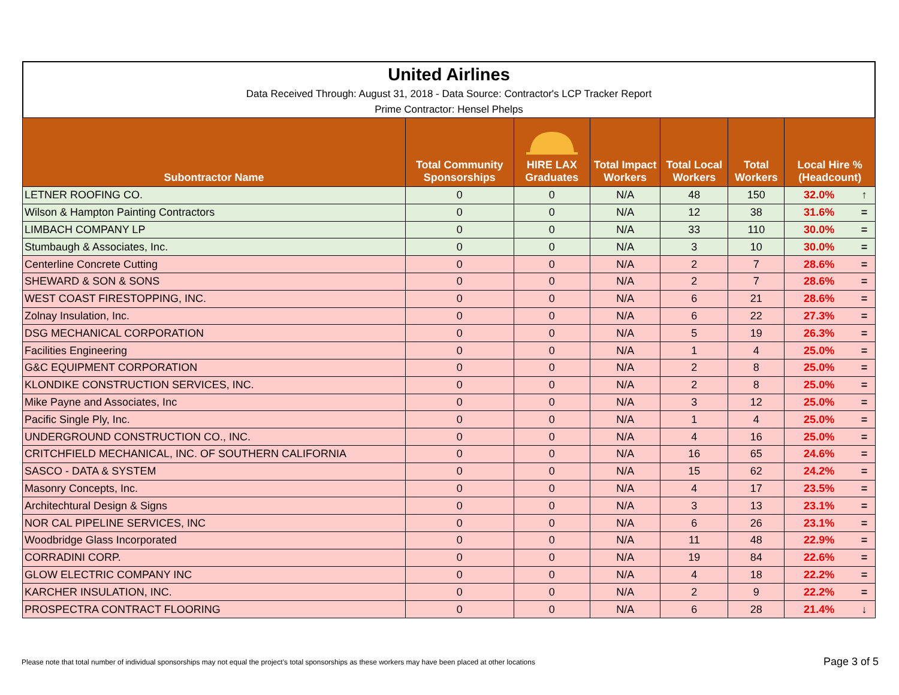United Airlines
Data Received Through: August 31, 2018 - Data Source: Contractor's LCP Tracker Report
Prime Contractor: Hensel Phelps
| Subontractor Name | Total Community Sponsorships | HIRE LAX Graduates | Total Impact Workers | Total Local Workers | Total Workers | Local Hire % (Headcount) | |
| --- | --- | --- | --- | --- | --- | --- | --- |
| LETNER ROOFING CO. | 0 | 0 | N/A | 48 | 150 | 32.0% | ↑ |
| Wilson & Hampton Painting Contractors | 0 | 0 | N/A | 12 | 38 | 31.6% | = |
| LIMBACH COMPANY LP | 0 | 0 | N/A | 33 | 110 | 30.0% | = |
| Stumbaugh & Associates, Inc. | 0 | 0 | N/A | 3 | 10 | 30.0% | = |
| Centerline Concrete Cutting | 0 | 0 | N/A | 2 | 7 | 28.6% | = |
| SHEWARD & SON & SONS | 0 | 0 | N/A | 2 | 7 | 28.6% | = |
| WEST COAST FIRESTOPPING, INC. | 0 | 0 | N/A | 6 | 21 | 28.6% | = |
| Zolnay Insulation, Inc. | 0 | 0 | N/A | 6 | 22 | 27.3% | = |
| DSG MECHANICAL CORPORATION | 0 | 0 | N/A | 5 | 19 | 26.3% | = |
| Facilities Engineering | 0 | 0 | N/A | 1 | 4 | 25.0% | = |
| G&C EQUIPMENT CORPORATION | 0 | 0 | N/A | 2 | 8 | 25.0% | = |
| KLONDIKE CONSTRUCTION SERVICES, INC. | 0 | 0 | N/A | 2 | 8 | 25.0% | = |
| Mike Payne and Associates, Inc | 0 | 0 | N/A | 3 | 12 | 25.0% | = |
| Pacific Single Ply, Inc. | 0 | 0 | N/A | 1 | 4 | 25.0% | = |
| UNDERGROUND CONSTRUCTION CO., INC. | 0 | 0 | N/A | 4 | 16 | 25.0% | = |
| CRITCHFIELD MECHANICAL, INC. OF SOUTHERN CALIFORNIA | 0 | 0 | N/A | 16 | 65 | 24.6% | = |
| SASCO - DATA & SYSTEM | 0 | 0 | N/A | 15 | 62 | 24.2% | = |
| Masonry Concepts, Inc. | 0 | 0 | N/A | 4 | 17 | 23.5% | = |
| Architechtural Design & Signs | 0 | 0 | N/A | 3 | 13 | 23.1% | = |
| NOR CAL PIPELINE SERVICES, INC | 0 | 0 | N/A | 6 | 26 | 23.1% | = |
| Woodbridge Glass Incorporated | 0 | 0 | N/A | 11 | 48 | 22.9% | = |
| CORRADINI CORP. | 0 | 0 | N/A | 19 | 84 | 22.6% | = |
| GLOW ELECTRIC COMPANY INC | 0 | 0 | N/A | 4 | 18 | 22.2% | = |
| KARCHER INSULATION, INC. | 0 | 0 | N/A | 2 | 9 | 22.2% | = |
| PROSPECTRA CONTRACT FLOORING | 0 | 0 | N/A | 6 | 28 | 21.4% | ↓ |
Please note that total number of individual sponsorships may not equal the project’s total sponsorships as these workers may have been placed at other locations Page 3 of 5